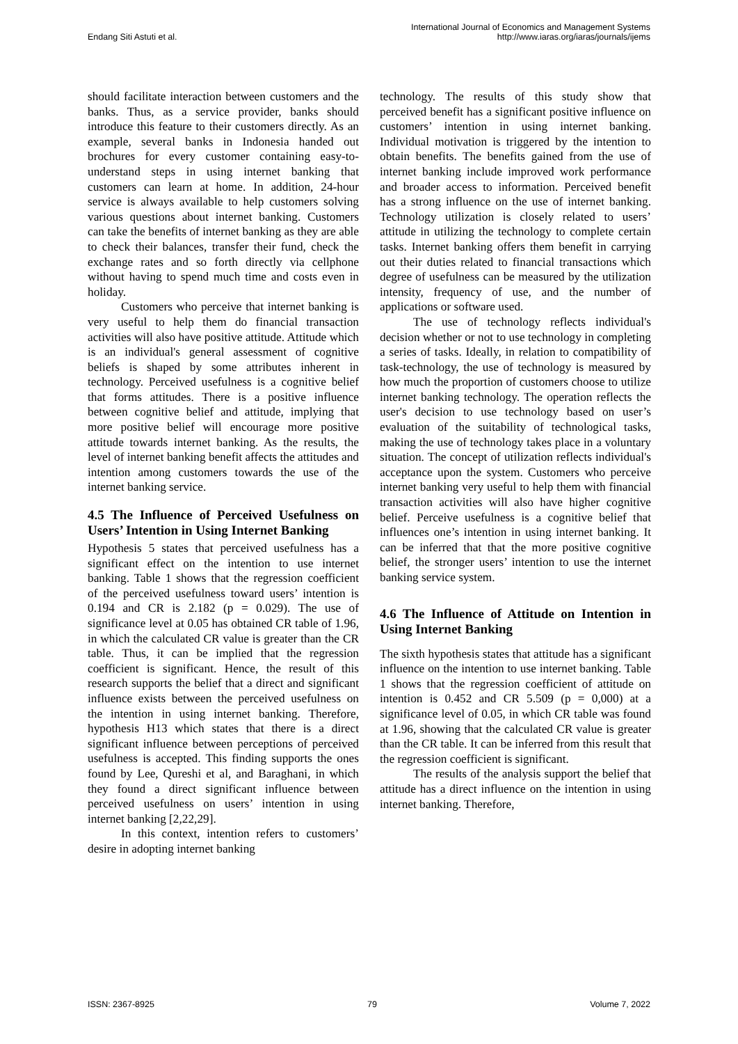Endang Siti Astuti et al. International Journal of Economics and Management Systems
http://www.iaras.org/iaras/journals/ijems
should facilitate interaction between customers and the banks. Thus, as a service provider, banks should introduce this feature to their customers directly. As an example, several banks in Indonesia handed out brochures for every customer containing easy-to-understand steps in using internet banking that customers can learn at home. In addition, 24-hour service is always available to help customers solving various questions about internet banking. Customers can take the benefits of internet banking as they are able to check their balances, transfer their fund, check the exchange rates and so forth directly via cellphone without having to spend much time and costs even in holiday.
Customers who perceive that internet banking is very useful to help them do financial transaction activities will also have positive attitude. Attitude which is an individual's general assessment of cognitive beliefs is shaped by some attributes inherent in technology. Perceived usefulness is a cognitive belief that forms attitudes. There is a positive influence between cognitive belief and attitude, implying that more positive belief will encourage more positive attitude towards internet banking. As the results, the level of internet banking benefit affects the attitudes and intention among customers towards the use of the internet banking service.
4.5 The Influence of Perceived Usefulness on Users’ Intention in Using Internet Banking
Hypothesis 5 states that perceived usefulness has a significant effect on the intention to use internet banking. Table 1 shows that the regression coefficient of the perceived usefulness toward users’ intention is 0.194 and CR is 2.182 (p = 0.029). The use of significance level at 0.05 has obtained CR table of 1.96, in which the calculated CR value is greater than the CR table. Thus, it can be implied that the regression coefficient is significant. Hence, the result of this research supports the belief that a direct and significant influence exists between the perceived usefulness on the intention in using internet banking. Therefore, hypothesis H13 which states that there is a direct significant influence between perceptions of perceived usefulness is accepted. This finding supports the ones found by Lee, Qureshi et al, and Baraghani, in which they found a direct significant influence between perceived usefulness on users’ intention in using internet banking [2,22,29].
In this context, intention refers to customers’ desire in adopting internet banking
technology. The results of this study show that perceived benefit has a significant positive influence on customers’ intention in using internet banking. Individual motivation is triggered by the intention to obtain benefits. The benefits gained from the use of internet banking include improved work performance and broader access to information. Perceived benefit has a strong influence on the use of internet banking. Technology utilization is closely related to users’ attitude in utilizing the technology to complete certain tasks. Internet banking offers them benefit in carrying out their duties related to financial transactions which degree of usefulness can be measured by the utilization intensity, frequency of use, and the number of applications or software used.
The use of technology reflects individual's decision whether or not to use technology in completing a series of tasks. Ideally, in relation to compatibility of task-technology, the use of technology is measured by how much the proportion of customers choose to utilize internet banking technology. The operation reflects the user's decision to use technology based on user’s evaluation of the suitability of technological tasks, making the use of technology takes place in a voluntary situation. The concept of utilization reflects individual's acceptance upon the system. Customers who perceive internet banking very useful to help them with financial transaction activities will also have higher cognitive belief. Perceive usefulness is a cognitive belief that influences one’s intention in using internet banking. It can be inferred that that the more positive cognitive belief, the stronger users’ intention to use the internet banking service system.
4.6 The Influence of Attitude on Intention in Using Internet Banking
The sixth hypothesis states that attitude has a significant influence on the intention to use internet banking. Table 1 shows that the regression coefficient of attitude on intention is 0.452 and CR 5.509 (p = 0,000) at a significance level of 0.05, in which CR table was found at 1.96, showing that the calculated CR value is greater than the CR table. It can be inferred from this result that the regression coefficient is significant.
The results of the analysis support the belief that attitude has a direct influence on the intention in using internet banking. Therefore,
ISSN: 2367-8925 79 Volume 7, 2022